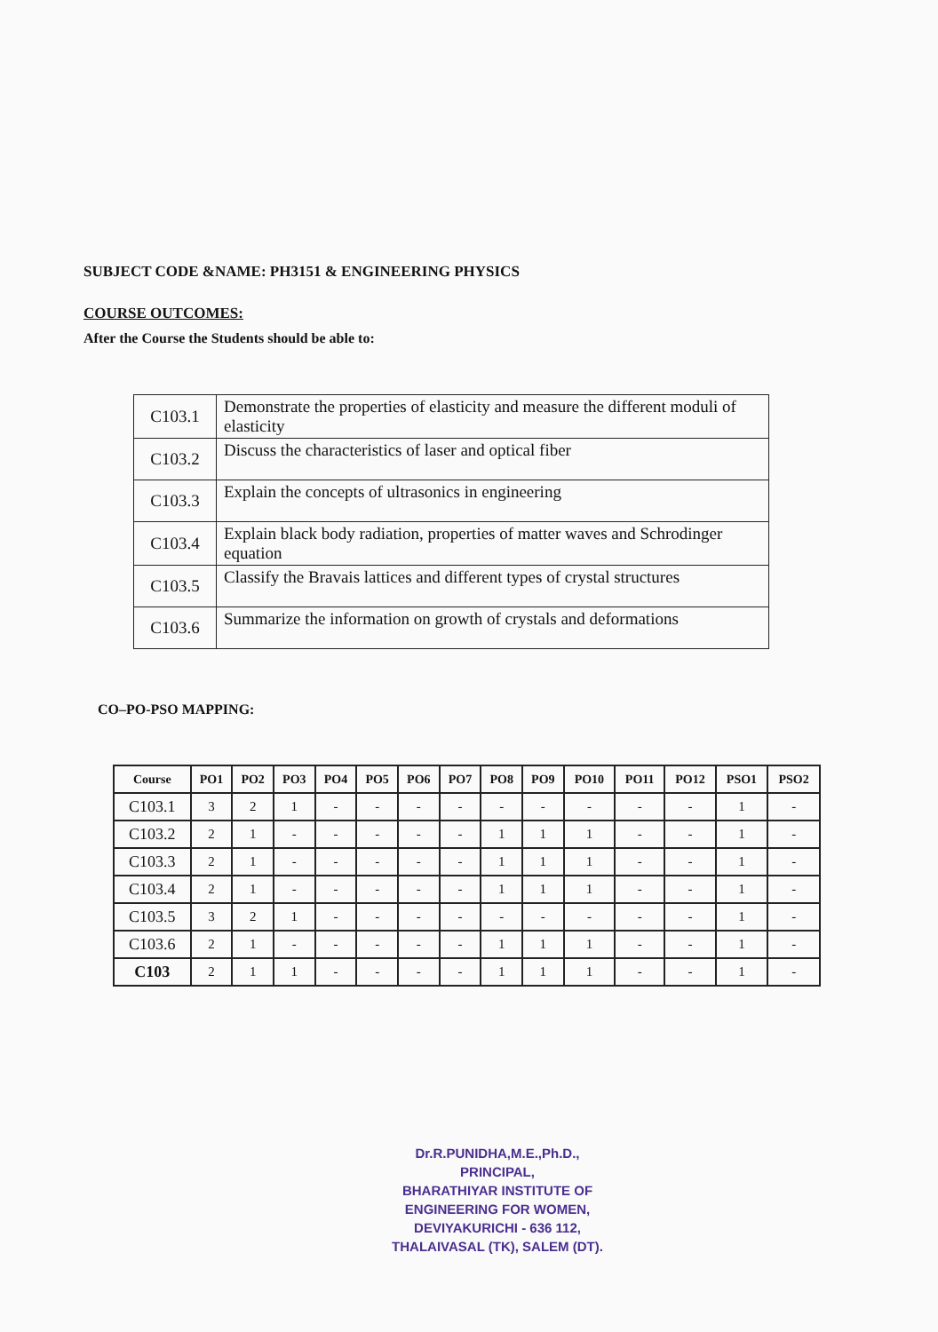SUBJECT CODE &NAME: PH3151 & ENGINEERING PHYSICS
COURSE OUTCOMES:
After the Course the Students should be able to:
| C103.1 | Demonstrate the properties of elasticity and measure the different moduli of elasticity |
| C103.2 | Discuss the characteristics of laser and optical fiber |
| C103.3 | Explain the concepts of ultrasonics in engineering |
| C103.4 | Explain black body radiation, properties of matter waves and Schrodinger equation |
| C103.5 | Classify the Bravais lattices and different types of crystal structures |
| C103.6 | Summarize the information on growth of crystals and deformations |
CO–PO-PSO MAPPING:
| Course | PO1 | PO2 | PO3 | PO4 | PO5 | PO6 | PO7 | PO8 | PO9 | PO10 | PO11 | PO12 | PSO1 | PSO2 |
| --- | --- | --- | --- | --- | --- | --- | --- | --- | --- | --- | --- | --- | --- | --- |
| C103.1 | 3 | 2 | 1 | - | - | - | - | - | - | - | - | - | 1 | - |
| C103.2 | 2 | 1 | - | - | - | - | - | 1 | 1 | 1 | - | - | 1 | - |
| C103.3 | 2 | 1 | - | - | - | - | - | 1 | 1 | 1 | - | - | 1 | - |
| C103.4 | 2 | 1 | - | - | - | - | - | 1 | 1 | 1 | - | - | 1 | - |
| C103.5 | 3 | 2 | 1 | - | - | - | - | - | - | - | - | - | 1 | - |
| C103.6 | 2 | 1 | - | - | - | - | - | 1 | 1 | 1 | - | - | 1 | - |
| C103 | 2 | 1 | 1 | - | - | - | - | 1 | 1 | 1 | - | - | 1 | - |
Dr.R.PUNIDHA,M.E.,Ph.D.,
PRINCIPAL,
BHARATHIYAR INSTITUTE OF
ENGINEERING FOR WOMEN,
DEVIYAKURICHI - 636 112,
THALAIVASAL (TK), SALEM (DT).